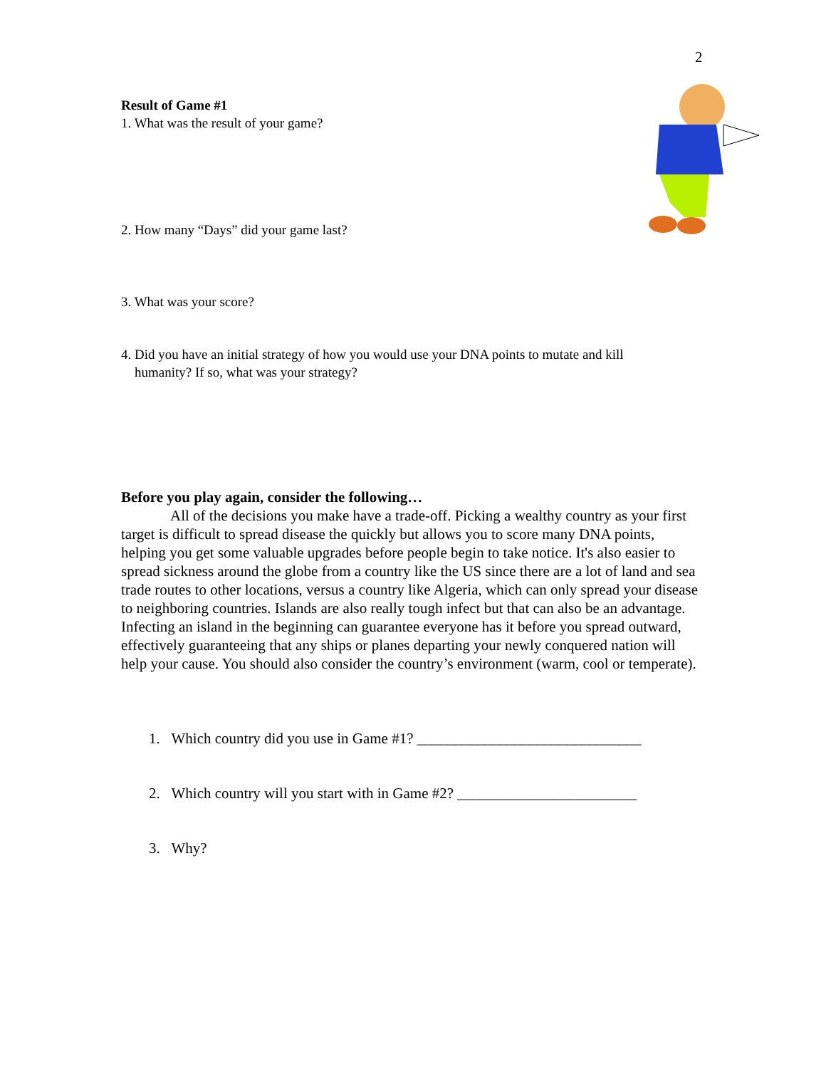2
Result of Game #1
1. What was the result of your game?
2. How many “Days” did your game last?
3. What was your score?
4. Did you have an initial strategy of how you would use your DNA points to mutate and kill
humanity? If so, what was your strategy?
Before you play again, consider the following…
All of the decisions you make have a trade-off. Picking a wealthy country as your first target is difficult to spread disease the quickly but allows you to score many DNA points, helping you get some valuable upgrades before people begin to take notice. It's also easier to spread sickness around the globe from a country like the US since there are a lot of land and sea trade routes to other locations, versus a country like Algeria, which can only spread your disease to neighboring countries. Islands are also really tough infect but that can also be an advantage. Infecting an island in the beginning can guarantee everyone has it before you spread outward, effectively guaranteeing that any ships or planes departing your newly conquered nation will help your cause. You should also consider the country’s environment (warm, cool or temperate).
1. Which country did you use in Game #1? ______________________________
2. Which country will you start with in Game #2? ________________________
3. Why?